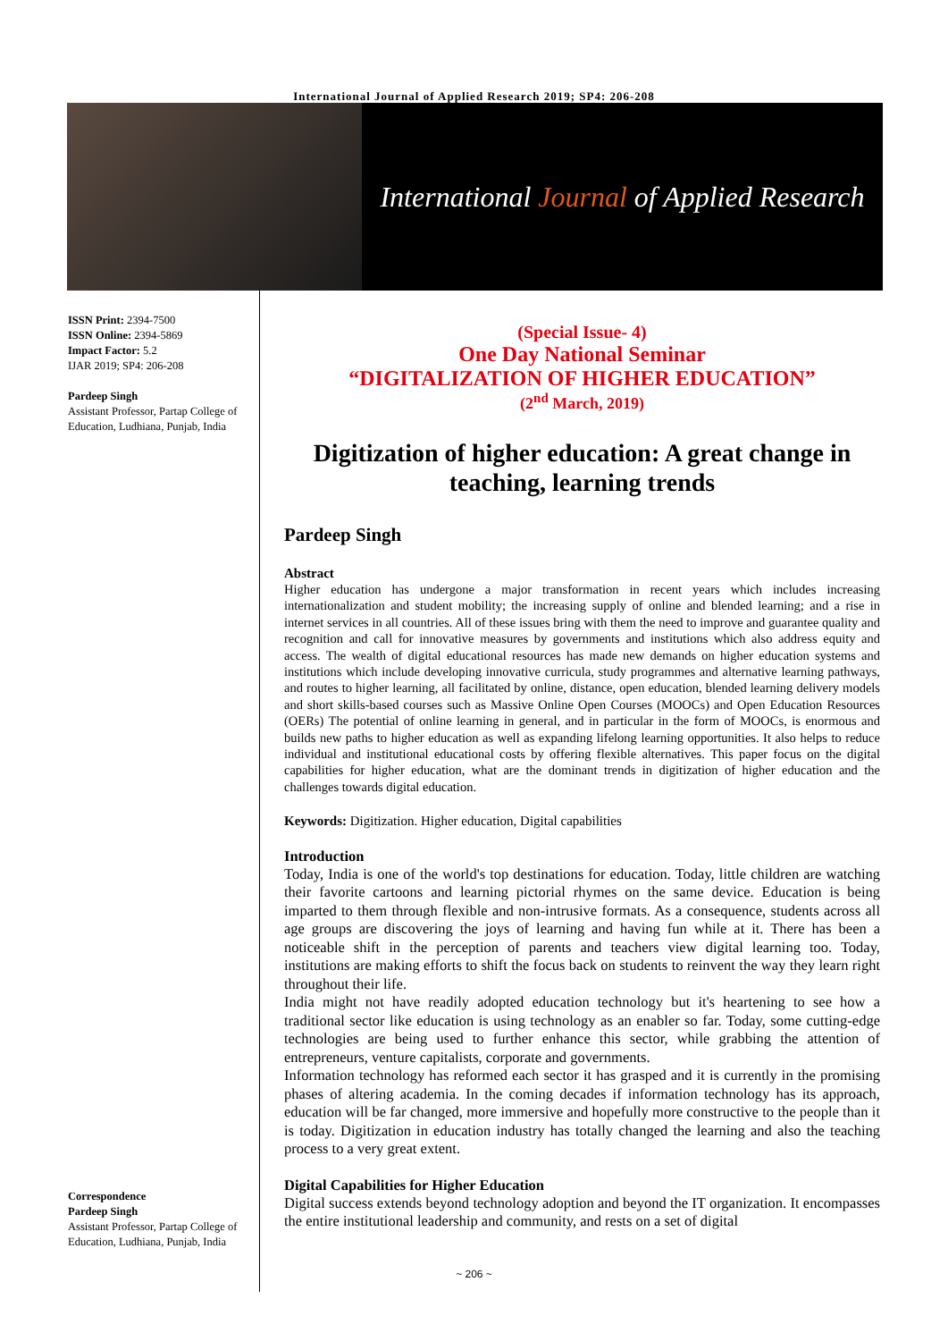International Journal of Applied Research 2019; SP4: 206-208
International Journal of Applied Research
ISSN Print: 2394-7500
ISSN Online: 2394-5869
Impact Factor: 5.2
IJAR 2019; SP4: 206-208
Pardeep Singh
Assistant Professor, Partap College of Education, Ludhiana, Punjab, India
Correspondence
Pardeep Singh
Assistant Professor, Partap College of Education, Ludhiana, Punjab, India
(Special Issue- 4)
One Day National Seminar
“DIGITALIZATION OF HIGHER EDUCATION”
(2<sup>nd</sup> March, 2019)
Digitization of higher education: A great change in teaching, learning trends
Pardeep Singh
Abstract
Higher education has undergone a major transformation in recent years which includes increasing internationalization and student mobility; the increasing supply of online and blended learning; and a rise in internet services in all countries. All of these issues bring with them the need to improve and guarantee quality and recognition and call for innovative measures by governments and institutions which also address equity and access. The wealth of digital educational resources has made new demands on higher education systems and institutions which include developing innovative curricula, study programmes and alternative learning pathways, and routes to higher learning, all facilitated by online, distance, open education, blended learning delivery models and short skills-based courses such as Massive Online Open Courses (MOOCs) and Open Education Resources (OERs) The potential of online learning in general, and in particular in the form of MOOCs, is enormous and builds new paths to higher education as well as expanding lifelong learning opportunities. It also helps to reduce individual and institutional educational costs by offering flexible alternatives. This paper focus on the digital capabilities for higher education, what are the dominant trends in digitization of higher education and the challenges towards digital education.
Keywords: Digitization. Higher education, Digital capabilities
Introduction
Today, India is one of the world's top destinations for education. Today, little children are watching their favorite cartoons and learning pictorial rhymes on the same device. Education is being imparted to them through flexible and non-intrusive formats. As a consequence, students across all age groups are discovering the joys of learning and having fun while at it. There has been a noticeable shift in the perception of parents and teachers view digital learning too. Today, institutions are making efforts to shift the focus back on students to reinvent the way they learn right throughout their life.
India might not have readily adopted education technology but it's heartening to see how a traditional sector like education is using technology as an enabler so far. Today, some cutting-edge technologies are being used to further enhance this sector, while grabbing the attention of entrepreneurs, venture capitalists, corporate and governments.
Information technology has reformed each sector it has grasped and it is currently in the promising phases of altering academia. In the coming decades if information technology has its approach, education will be far changed, more immersive and hopefully more constructive to the people than it is today. Digitization in education industry has totally changed the learning and also the teaching process to a very great extent.
Digital Capabilities for Higher Education
Digital success extends beyond technology adoption and beyond the IT organization. It encompasses the entire institutional leadership and community, and rests on a set of digital
~ 206 ~